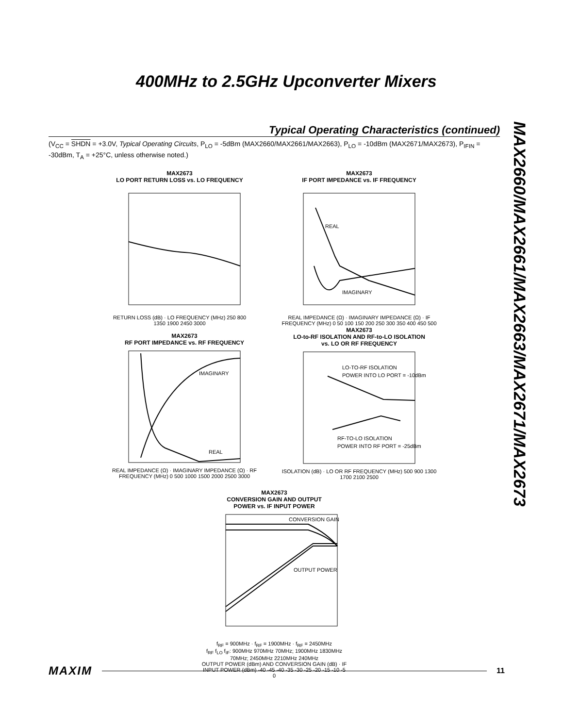400MHz to 2.5GHz Upconverter Mixers
MAX2660/MAX2661/MAX2663/MAX2671/MAX2673
Typical Operating Characteristics (continued)
(V<sub>CC</sub> = SHDN = +3.0V, Typical Operating Circuits, P<sub>LO</sub> = -5dBm (MAX2660/MAX2661/MAX2663), P<sub>LO</sub> = -10dBm (MAX2671/MAX2673), P<sub>IFIN</sub> = -30dBm, T<sub>A</sub> = +25°C, unless otherwise noted.)
MAX2673
LO PORT RETURN LOSS vs. LO FREQUENCY
RETURN LOSS (dB) · LO FREQUENCY (MHz) 250 800 1350 1900 2450 3000
MAX2673
IF PORT IMPEDANCE vs. IF FREQUENCY
REAL
IMAGINARY
REAL IMPEDANCE (Ω) · IMAGINARY IMPEDANCE (Ω) · IF FREQUENCY (MHz) 0 50 100 150 200 250 300 350 400 450 500
MAX2673
RF PORT IMPEDANCE vs. RF FREQUENCY
IMAGINARY
REAL
REAL IMPEDANCE (Ω) · IMAGINARY IMPEDANCE (Ω) · RF FREQUENCY (MHz) 0 500 1000 1500 2000 2500 3000
MAX2673
LO-to-RF ISOLATION AND RF-to-LO ISOLATION
vs. LO OR RF FREQUENCY
LO-TO-RF ISOLATION
POWER INTO LO PORT = -10dBm
RF-TO-LO ISOLATION
POWER INTO RF PORT = -25dBm
ISOLATION (dB) · LO OR RF FREQUENCY (MHz) 500 900 1300 1700 2100 2500
MAX2673
CONVERSION GAIN AND OUTPUT
POWER vs. IF INPUT POWER
CONVERSION GAIN
OUTPUT POWER
f<sub>RF</sub> = 900MHz · f<sub>RF</sub> = 1900MHz · f<sub>RF</sub> = 2450MHz
f<sub>RF</sub> f<sub>LO</sub> f<sub>IF</sub>: 900MHz 970MHz 70MHz; 1900MHz 1830MHz 70MHz; 2450MHz 2210MHz 240MHz
OUTPUT POWER (dBm) AND CONVERSION GAIN (dB) · IF INPUT POWER (dBm) -40 -45 -40 -35 -30 -25 -20 -15 -10 -5 0
MAXIM 11